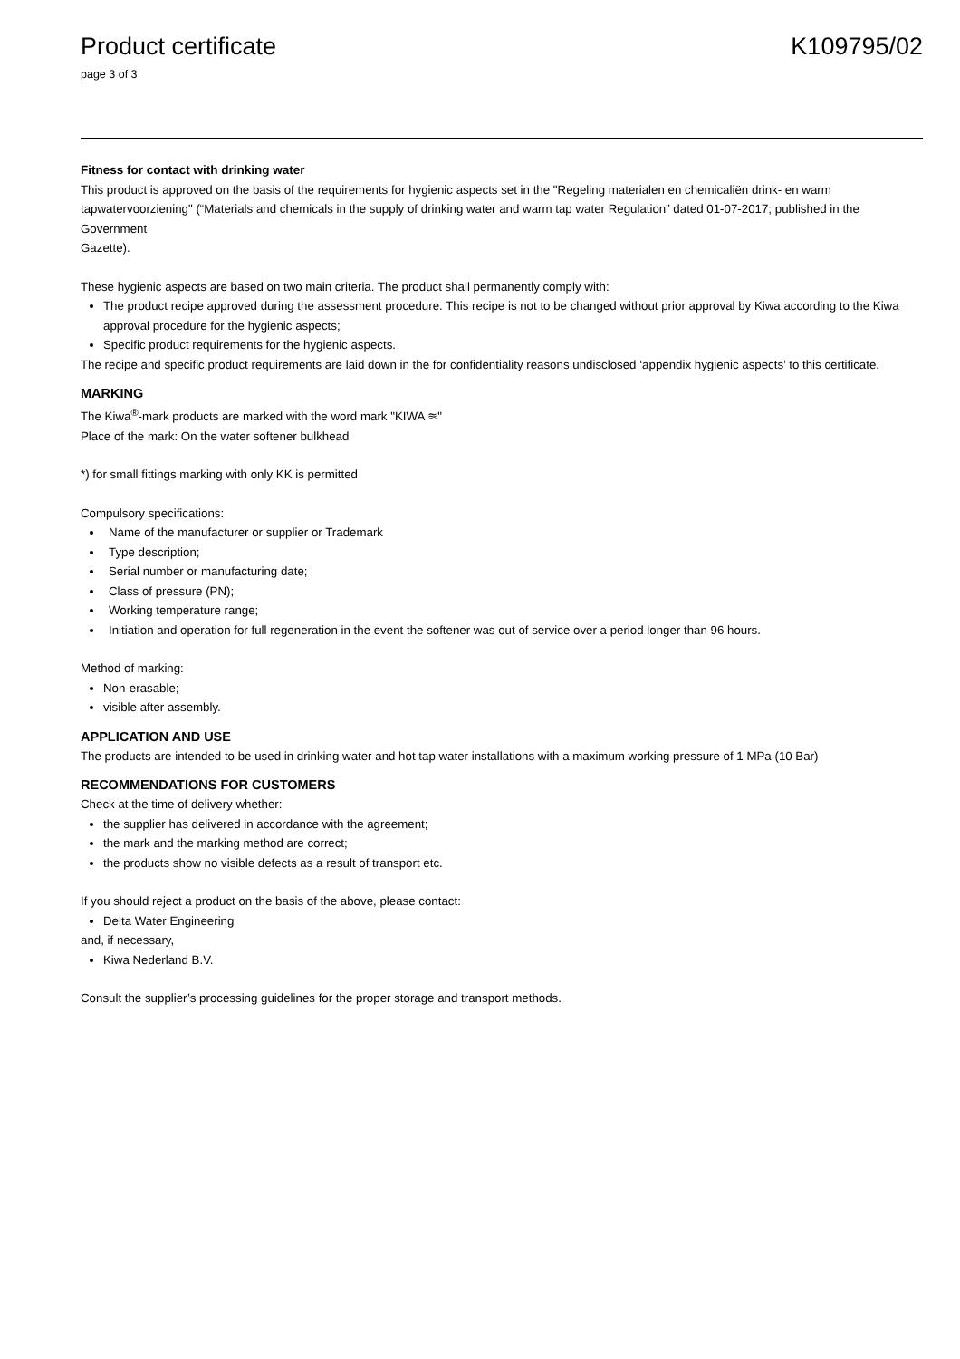Product certificate K109795/02
page 3 of 3
Fitness for contact with drinking water
This product is approved on the basis of the requirements for hygienic aspects set in the "Regeling materialen en chemicaliën drink- en warm tapwatervoorziening" (“Materials and chemicals in the supply of drinking water and warm tap water Regulation” dated 01-07-2017; published in the Government
Gazette).
These hygienic aspects are based on two main criteria. The product shall permanently comply with:
The product recipe approved during the assessment procedure. This recipe is not to be changed without prior approval by Kiwa according to the Kiwa approval procedure for the hygienic aspects;
Specific product requirements for the hygienic aspects.
The recipe and specific product requirements are laid down in the for confidentiality reasons undisclosed ‘appendix hygienic aspects’ to this certificate.
MARKING
The Kiwa<sup>®</sup>-mark products are marked with the word mark "KIWA ≋"
Place of the mark: On the water softener bulkhead
*) for small fittings marking with only KK is permitted
Compulsory specifications:
Name of the manufacturer or supplier or Trademark
Type description;
Serial number or manufacturing date;
Class of pressure (PN);
Working temperature range;
Initiation and operation for full regeneration in the event the softener was out of service over a period longer than 96 hours.
Method of marking:
Non-erasable;
visible after assembly.
APPLICATION AND USE
The products are intended to be used in drinking water and hot tap water installations with a maximum working pressure of 1 MPa (10 Bar)
RECOMMENDATIONS FOR CUSTOMERS
Check at the time of delivery whether:
the supplier has delivered in accordance with the agreement;
the mark and the marking method are correct;
the products show no visible defects as a result of transport etc.
If you should reject a product on the basis of the above, please contact:
Delta Water Engineering
and, if necessary,
Kiwa Nederland B.V.
Consult the supplier’s processing guidelines for the proper storage and transport methods.